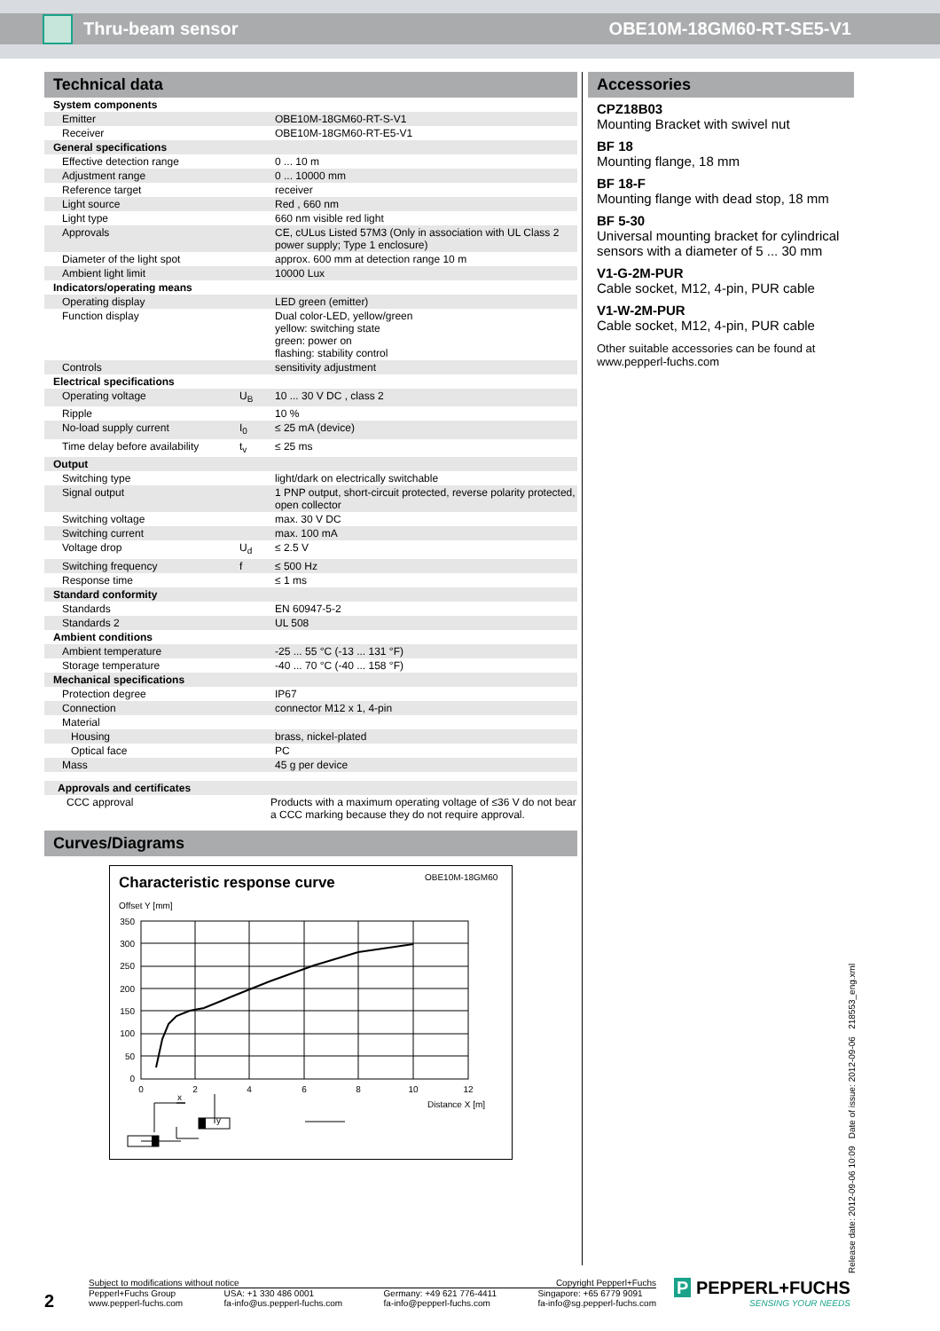Thru-beam sensor OBE10M-18GM60-RT-SE5-V1
Technical data
| System components | | |
| Emitter | | OBE10M-18GM60-RT-S-V1 |
| Receiver | | OBE10M-18GM60-RT-E5-V1 |
| General specifications | | |
| Effective detection range | | 0 ... 10 m |
| Adjustment range | | 0 ... 10000 mm |
| Reference target | | receiver |
| Light source | | Red , 660 nm |
| Light type | | 660 nm visible red light |
| Approvals | | CE, cULus Listed 57M3 (Only in association with UL Class 2 power supply; Type 1 enclosure) |
| Diameter of the light spot | | approx. 600 mm at detection range 10 m |
| Ambient light limit | | 10000 Lux |
| Indicators/operating means | | |
| Operating display | | LED green (emitter) |
| Function display | | Dual color-LED, yellow/green yellow: switching state green: power on flashing: stability control |
| Controls | | sensitivity adjustment |
| Electrical specifications | | |
| Operating voltage | U<sub>B</sub> | 10 ... 30 V DC , class 2 |
| Ripple | | 10 % |
| No-load supply current | I<sub>0</sub> | ≤ 25 mA (device) |
| Time delay before availability | t<sub>v</sub> | ≤ 25 ms |
| Output | | |
| Switching type | | light/dark on electrically switchable |
| Signal output | | 1 PNP output, short-circuit protected, reverse polarity protected, open collector |
| Switching voltage | | max. 30 V DC |
| Switching current | | max. 100 mA |
| Voltage drop | U<sub>d</sub> | ≤ 2.5 V |
| Switching frequency | f | ≤ 500 Hz |
| Response time | | ≤ 1 ms |
| Standard conformity | | |
| Standards | | EN 60947-5-2 |
| Standards 2 | | UL 508 |
| Ambient conditions | | |
| Ambient temperature | | -25 ... 55 °C (-13 ... 131 °F) |
| Storage temperature | | -40 ... 70 °C (-40 ... 158 °F) |
| Mechanical specifications | | |
| Protection degree | | IP67 |
| Connection | | connector M12 x 1, 4-pin |
| Material | | |
| Housing | | brass, nickel-plated |
| Optical face | | PC |
| Mass | | 45 g per device |
| Approvals and certificates | |
| CCC approval | Products with a maximum operating voltage of ≤36 V do not bear a CCC marking because they do not require approval. |
Curves/Diagrams
Characteristic response curve
OBE10M-18GM60
Offset Y [mm]
350
300
250
200
150
100
50
0
0
2
4
6
8
10
12
Distance X [m]
x
y
Accessories
CPZ18B03
Mounting Bracket with swivel nut
BF 18
Mounting flange, 18 mm
BF 18-F
Mounting flange with dead stop, 18 mm
BF 5-30
Universal mounting bracket for cylindrical sensors with a diameter of 5 ... 30 mm
V1-G-2M-PUR
Cable socket, M12, 4-pin, PUR cable
V1-W-2M-PUR
Cable socket, M12, 4-pin, PUR cable
Other suitable accessories can be found at www.pepperl-fuchs.com
Release date: 2012-09-06 10:09 Date of issue: 2012-09-06 218553_eng.xml
2
Subject to modifications without notice Copyright Pepperl+Fuchs
Pepperl+Fuchs Group
www.pepperl-fuchs.com USA: +1 330 486 0001
fa-info@us.pepperl-fuchs.com Germany: +49 621 776-4411
fa-info@pepperl-fuchs.com Singapore: +65 6779 9091
fa-info@sg.pepperl-fuchs.com
P PEPPERL+FUCHS
SENSING YOUR NEEDS